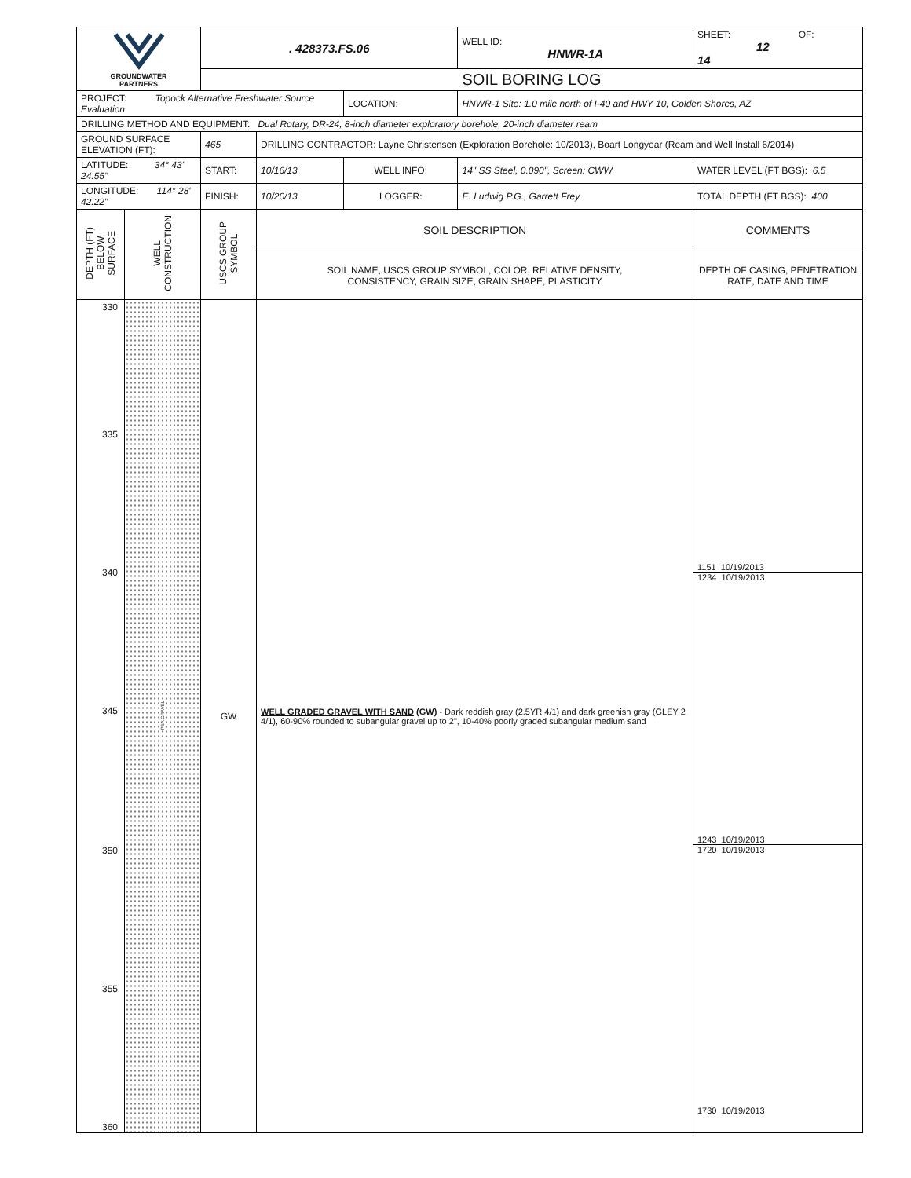| GROUNDWATER PARTNERS | | . 428373.FS.06 | | | WELL ID: HNWR-1A | SHEET: OF: 12 14 |
| | | SOIL BORING LOG | | | | |
| PROJECT: Topock Alternative Freshwater Source Evaluation | | | | LOCATION: | HNWR-1 Site: 1.0 mile north of I-40 and HWY 10, Golden Shores, AZ | |
| DRILLING METHOD AND EQUIPMENT: Dual Rotary, DR-24, 8-inch diameter exploratory borehole, 20-inch diameter ream | | | | | | |
| GROUND SURFACE ELEVATION (FT): | | 465 | DRILLING CONTRACTOR: Layne Christensen (Exploration Borehole: 10/2013), Boart Longyear (Ream and Well Install 6/2014) | | | |
| LATITUDE: 34° 43' 24.55" | | START: | 10/16/13 | WELL INFO: | 14" SS Steel, 0.090", Screen: CWW | WATER LEVEL (FT BGS): 6.5 |
| LONGITUDE: 114° 28' 42.22" | | FINISH: | 10/20/13 | LOGGER: | E. Ludwig P.G., Garrett Frey | TOTAL DEPTH (FT BGS): 400 |
| DEPTH (FT) BELOW SURFACE | WELL CONSTRUCTION | USCS GROUP SYMBOL | SOIL DESCRIPTION | | | COMMENTS |
| | | | SOIL NAME, USCS GROUP SYMBOL, COLOR, RELATIVE DENSITY, CONSISTENCY, GRAIN SIZE, GRAIN SHAPE, PLASTICITY | | | DEPTH OF CASING, PENETRATION RATE, DATE AND TIME |
| 330 335 340 345 350 355 360 | PEA GRAVEL | GW | WELL GRADED GRAVEL WITH SAND (GW) - Dark reddish gray (2.5YR 4/1) and dark greenish gray (GLEY 2 4/1), 60-90% rounded to subangular gravel up to 2", 10-40% poorly graded subangular medium sand | | | 1151 10/19/2013 1234 10/19/2013 1243 10/19/2013 1720 10/19/2013 1730 10/19/2013 |